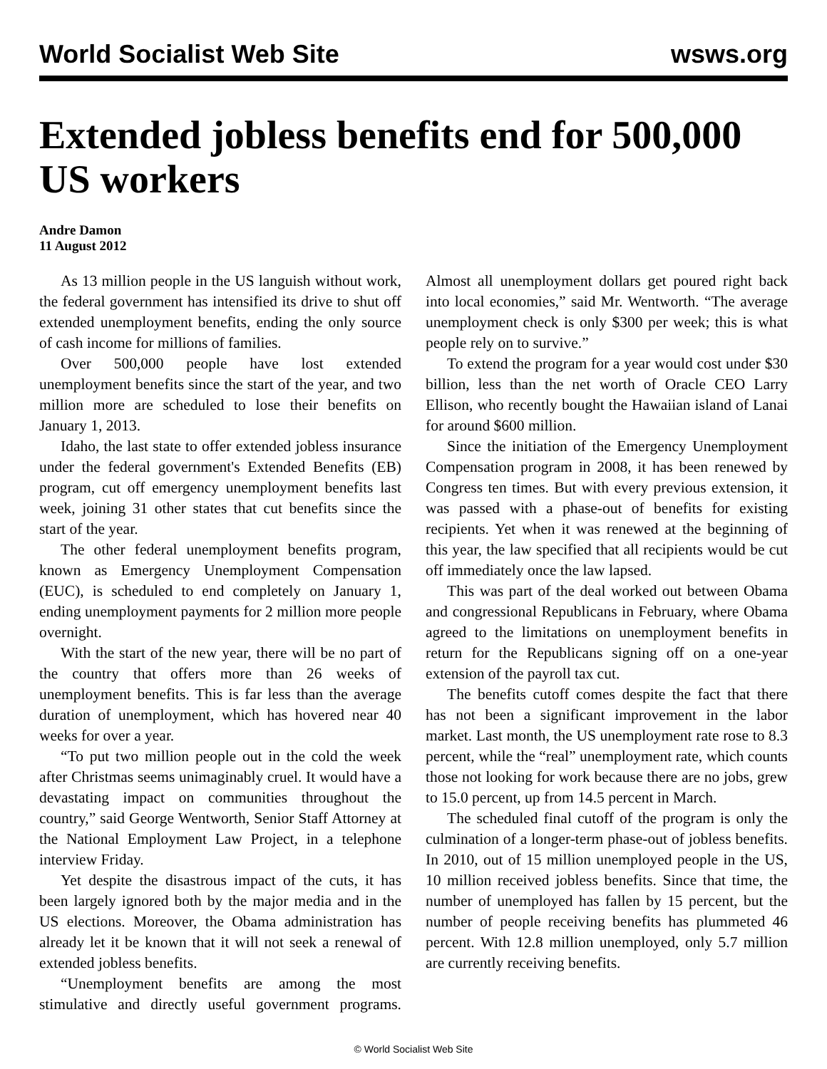World Socialist Web Site wsws.org
Extended jobless benefits end for 500,000 US workers
Andre Damon
11 August 2012
As 13 million people in the US languish without work, the federal government has intensified its drive to shut off extended unemployment benefits, ending the only source of cash income for millions of families.
Over 500,000 people have lost extended unemployment benefits since the start of the year, and two million more are scheduled to lose their benefits on January 1, 2013.
Idaho, the last state to offer extended jobless insurance under the federal government's Extended Benefits (EB) program, cut off emergency unemployment benefits last week, joining 31 other states that cut benefits since the start of the year.
The other federal unemployment benefits program, known as Emergency Unemployment Compensation (EUC), is scheduled to end completely on January 1, ending unemployment payments for 2 million more people overnight.
With the start of the new year, there will be no part of the country that offers more than 26 weeks of unemployment benefits. This is far less than the average duration of unemployment, which has hovered near 40 weeks for over a year.
“To put two million people out in the cold the week after Christmas seems unimaginably cruel. It would have a devastating impact on communities throughout the country,” said George Wentworth, Senior Staff Attorney at the National Employment Law Project, in a telephone interview Friday.
Yet despite the disastrous impact of the cuts, it has been largely ignored both by the major media and in the US elections. Moreover, the Obama administration has already let it be known that it will not seek a renewal of extended jobless benefits.
“Unemployment benefits are among the most stimulative and directly useful government programs. Almost all unemployment dollars get poured right back into local economies,” said Mr. Wentworth. “The average unemployment check is only $300 per week; this is what people rely on to survive.”
To extend the program for a year would cost under $30 billion, less than the net worth of Oracle CEO Larry Ellison, who recently bought the Hawaiian island of Lanai for around $600 million.
Since the initiation of the Emergency Unemployment Compensation program in 2008, it has been renewed by Congress ten times. But with every previous extension, it was passed with a phase-out of benefits for existing recipients. Yet when it was renewed at the beginning of this year, the law specified that all recipients would be cut off immediately once the law lapsed.
This was part of the deal worked out between Obama and congressional Republicans in February, where Obama agreed to the limitations on unemployment benefits in return for the Republicans signing off on a one-year extension of the payroll tax cut.
The benefits cutoff comes despite the fact that there has not been a significant improvement in the labor market. Last month, the US unemployment rate rose to 8.3 percent, while the “real” unemployment rate, which counts those not looking for work because there are no jobs, grew to 15.0 percent, up from 14.5 percent in March.
The scheduled final cutoff of the program is only the culmination of a longer-term phase-out of jobless benefits. In 2010, out of 15 million unemployed people in the US, 10 million received jobless benefits. Since that time, the number of unemployed has fallen by 15 percent, but the number of people receiving benefits has plummeted 46 percent. With 12.8 million unemployed, only 5.7 million are currently receiving benefits.
© World Socialist Web Site